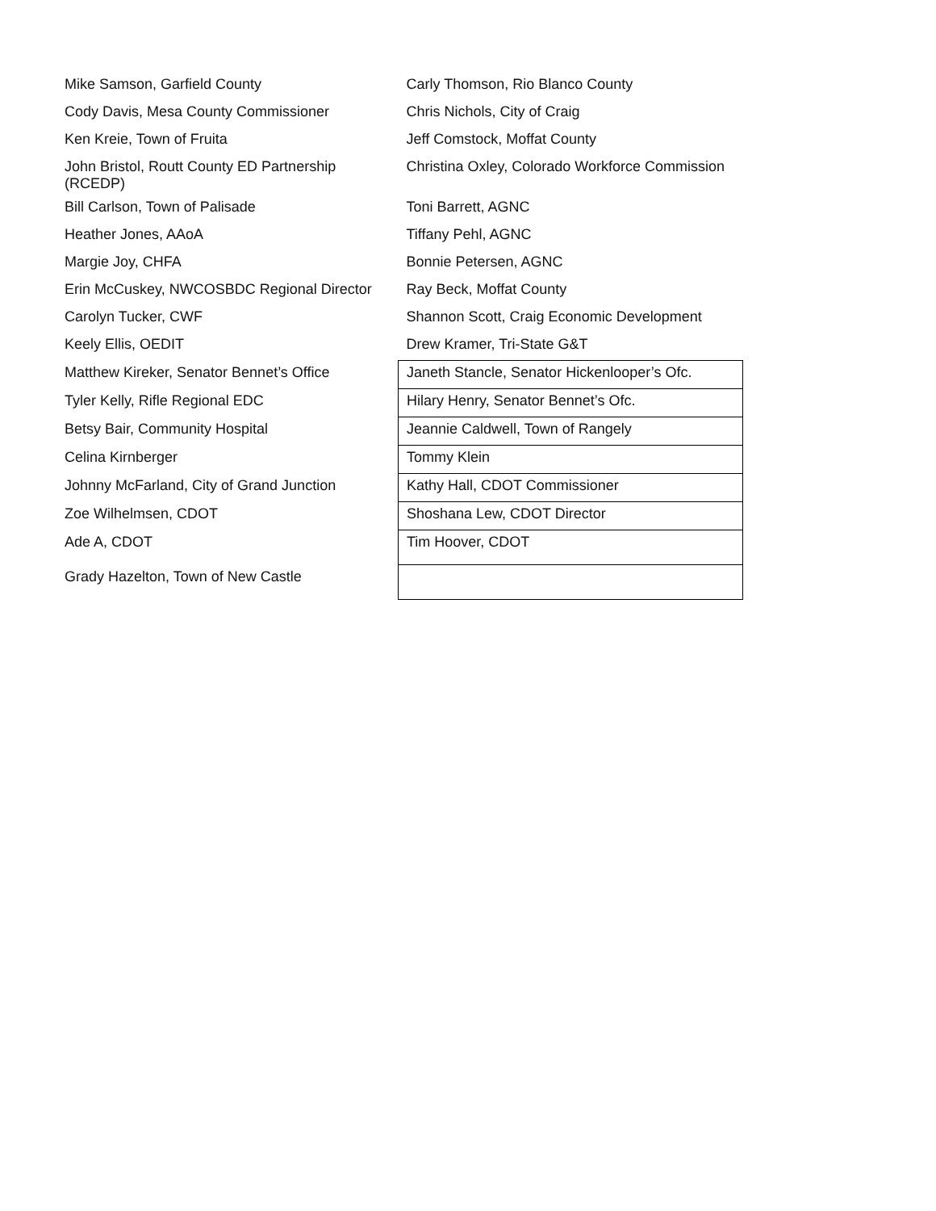| Mike Samson, Garfield County | Carly Thomson, Rio Blanco County |
| Cody Davis, Mesa County Commissioner | Chris Nichols, City of Craig |
| Ken Kreie, Town of Fruita | Jeff Comstock, Moffat County |
| John Bristol, Routt County ED Partnership (RCEDP) | Christina Oxley, Colorado Workforce Commission |
| Bill Carlson, Town of Palisade | Toni Barrett, AGNC |
| Heather Jones, AAoA | Tiffany Pehl, AGNC |
| Margie Joy, CHFA | Bonnie Petersen, AGNC |
| Erin McCuskey, NWCOSBDC Regional Director | Ray Beck, Moffat County |
| Carolyn Tucker, CWF | Shannon Scott, Craig Economic Development |
| Keely Ellis, OEDIT | Drew Kramer, Tri-State G&T |
| Matthew Kireker, Senator Bennet’s Office | Janeth Stancle, Senator Hickenlooper’s Ofc. |
| Tyler Kelly, Rifle Regional EDC | Hilary Henry, Senator Bennet’s Ofc. |
| Betsy Bair, Community Hospital | Jeannie Caldwell, Town of Rangely |
| Celina Kirnberger | Tommy Klein |
| Johnny McFarland, City of Grand Junction | Kathy Hall, CDOT Commissioner |
| Zoe Wilhelmsen, CDOT | Shoshana Lew, CDOT Director |
| Ade A, CDOT | Tim Hoover, CDOT |
| Grady Hazelton, Town of New Castle | |